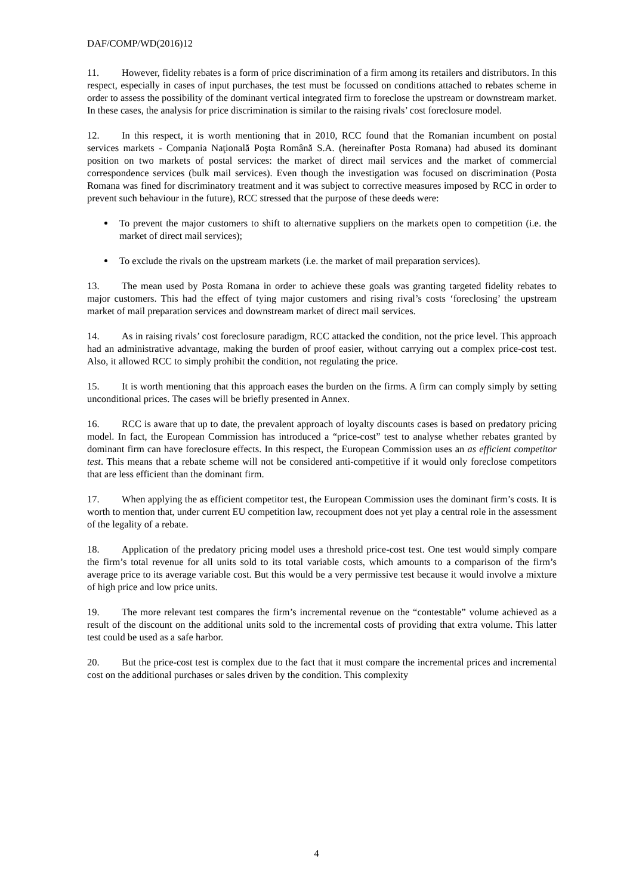DAF/COMP/WD(2016)12
11. However, fidelity rebates is a form of price discrimination of a firm among its retailers and distributors. In this respect, especially in cases of input purchases, the test must be focussed on conditions attached to rebates scheme in order to assess the possibility of the dominant vertical integrated firm to foreclose the upstream or downstream market. In these cases, the analysis for price discrimination is similar to the raising rivals’ cost foreclosure model.
12. In this respect, it is worth mentioning that in 2010, RCC found that the Romanian incumbent on postal services markets - Compania Naţională Poşta Română S.A. (hereinafter Posta Romana) had abused its dominant position on two markets of postal services: the market of direct mail services and the market of commercial correspondence services (bulk mail services). Even though the investigation was focused on discrimination (Posta Romana was fined for discriminatory treatment and it was subject to corrective measures imposed by RCC in order to prevent such behaviour in the future), RCC stressed that the purpose of these deeds were:
To prevent the major customers to shift to alternative suppliers on the markets open to competition (i.e. the market of direct mail services);
To exclude the rivals on the upstream markets (i.e. the market of mail preparation services).
13. The mean used by Posta Romana in order to achieve these goals was granting targeted fidelity rebates to major customers. This had the effect of tying major customers and rising rival’s costs ‘foreclosing’ the upstream market of mail preparation services and downstream market of direct mail services.
14. As in raising rivals’ cost foreclosure paradigm, RCC attacked the condition, not the price level. This approach had an administrative advantage, making the burden of proof easier, without carrying out a complex price-cost test. Also, it allowed RCC to simply prohibit the condition, not regulating the price.
15. It is worth mentioning that this approach eases the burden on the firms. A firm can comply simply by setting unconditional prices. The cases will be briefly presented in Annex.
16. RCC is aware that up to date, the prevalent approach of loyalty discounts cases is based on predatory pricing model. In fact, the European Commission has introduced a “price-cost” test to analyse whether rebates granted by dominant firm can have foreclosure effects. In this respect, the European Commission uses an as efficient competitor test. This means that a rebate scheme will not be considered anti-competitive if it would only foreclose competitors that are less efficient than the dominant firm.
17. When applying the as efficient competitor test, the European Commission uses the dominant firm’s costs. It is worth to mention that, under current EU competition law, recoupment does not yet play a central role in the assessment of the legality of a rebate.
18. Application of the predatory pricing model uses a threshold price-cost test. One test would simply compare the firm’s total revenue for all units sold to its total variable costs, which amounts to a comparison of the firm’s average price to its average variable cost. But this would be a very permissive test because it would involve a mixture of high price and low price units.
19. The more relevant test compares the firm’s incremental revenue on the “contestable” volume achieved as a result of the discount on the additional units sold to the incremental costs of providing that extra volume. This latter test could be used as a safe harbor.
20. But the price-cost test is complex due to the fact that it must compare the incremental prices and incremental cost on the additional purchases or sales driven by the condition. This complexity
4